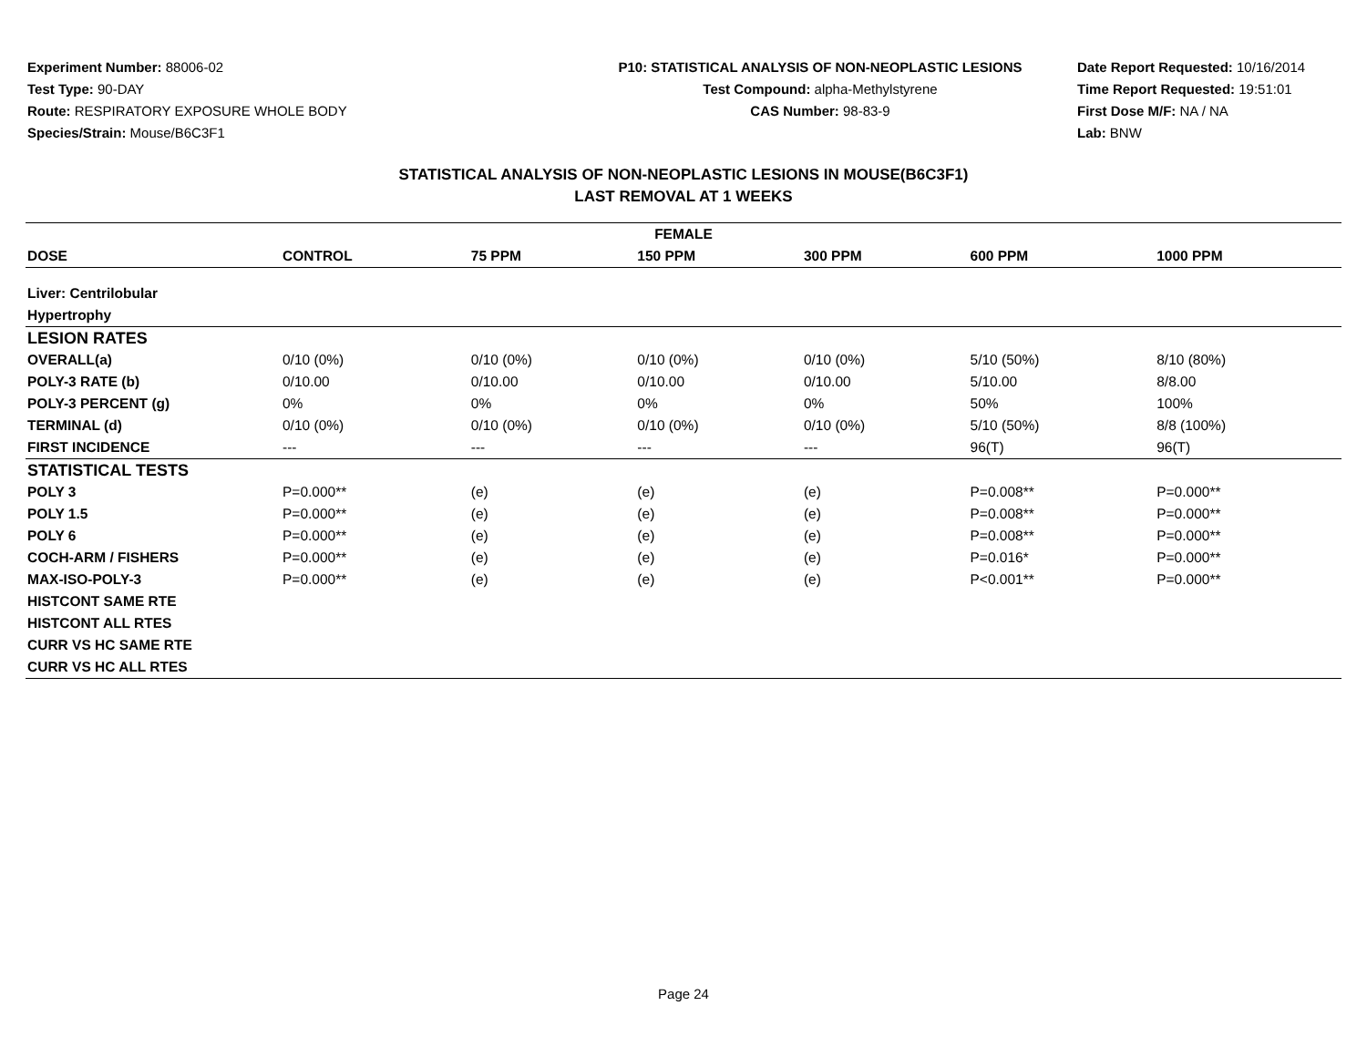Experiment Number: 88006-02
Test Type: 90-DAY
Route: RESPIRATORY EXPOSURE WHOLE BODY
Species/Strain: Mouse/B6C3F1
P10: STATISTICAL ANALYSIS OF NON-NEOPLASTIC LESIONS
Test Compound: alpha-Methylstyrene
CAS Number: 98-83-9
Date Report Requested: 10/16/2014
Time Report Requested: 19:51:01
First Dose M/F: NA / NA
Lab: BNW
STATISTICAL ANALYSIS OF NON-NEOPLASTIC LESIONS IN MOUSE(B6C3F1)
LAST REMOVAL AT 1 WEEKS
| FEMALE | | | | | | |
| --- | --- | --- | --- | --- | --- | --- |
| DOSE | CONTROL | 75 PPM | 150 PPM | 300 PPM | 600 PPM | 1000 PPM |
| Liver: Centrilobular | | | | | | |
| Hypertrophy | | | | | | |
| LESION RATES | | | | | | |
| OVERALL(a) | 0/10 (0%) | 0/10 (0%) | 0/10 (0%) | 0/10 (0%) | 5/10 (50%) | 8/10 (80%) |
| POLY-3 RATE (b) | 0/10.00 | 0/10.00 | 0/10.00 | 0/10.00 | 5/10.00 | 8/8.00 |
| POLY-3 PERCENT (g) | 0% | 0% | 0% | 0% | 50% | 100% |
| TERMINAL (d) | 0/10 (0%) | 0/10 (0%) | 0/10 (0%) | 0/10 (0%) | 5/10 (50%) | 8/8 (100%) |
| FIRST INCIDENCE | --- | --- | --- | --- | 96(T) | 96(T) |
| STATISTICAL TESTS | | | | | | |
| POLY 3 | P=0.000** | (e) | (e) | (e) | P=0.008** | P=0.000** |
| POLY 1.5 | P=0.000** | (e) | (e) | (e) | P=0.008** | P=0.000** |
| POLY 6 | P=0.000** | (e) | (e) | (e) | P=0.008** | P=0.000** |
| COCH-ARM / FISHERS | P=0.000** | (e) | (e) | (e) | P=0.016* | P=0.000** |
| MAX-ISO-POLY-3 | P=0.000** | (e) | (e) | (e) | P<0.001** | P=0.000** |
| HISTCONT SAME RTE | | | | | | |
| HISTCONT ALL RTES | | | | | | |
| CURR VS HC SAME RTE | | | | | | |
| CURR VS HC ALL RTES | | | | | | |
Page 24